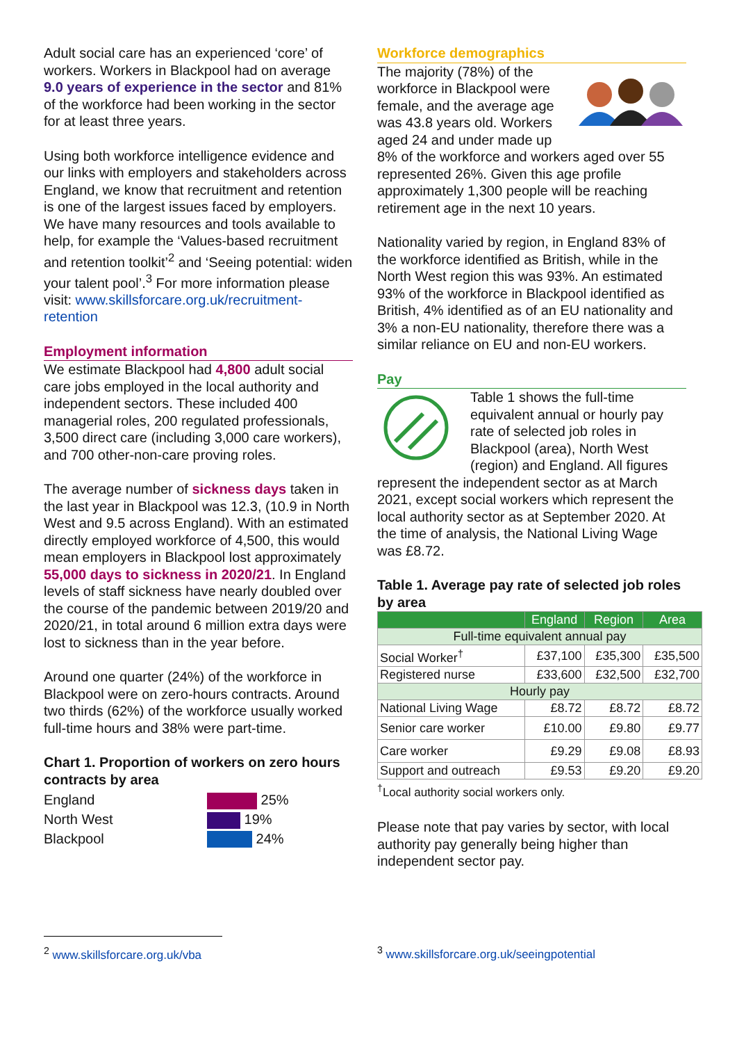Adult social care has an experienced ‘core’ of workers. Workers in Blackpool had on average 9.0 years of experience in the sector and 81% of the workforce had been working in the sector for at least three years.
Using both workforce intelligence evidence and our links with employers and stakeholders across England, we know that recruitment and retention is one of the largest issues faced by employers. We have many resources and tools available to help, for example the ‘Values-based recruitment and retention toolkit’<sup>2</sup> and ‘Seeing potential: widen your talent pool’.<sup>3</sup> For more information please visit: www.skillsforcare.org.uk/recruitment-retention
Employment information
We estimate Blackpool had 4,800 adult social care jobs employed in the local authority and independent sectors. These included 400 managerial roles, 200 regulated professionals, 3,500 direct care (including 3,000 care workers), and 700 other-non-care proving roles.
The average number of sickness days taken in the last year in Blackpool was 12.3, (10.9 in North West and 9.5 across England). With an estimated directly employed workforce of 4,500, this would mean employers in Blackpool lost approximately 55,000 days to sickness in 2020/21. In England levels of staff sickness have nearly doubled over the course of the pandemic between 2019/20 and 2020/21, in total around 6 million extra days were lost to sickness than in the year before.
Around one quarter (24%) of the workforce in Blackpool were on zero-hours contracts. Around two thirds (62%) of the workforce usually worked full-time hours and 38% were part-time.
Chart 1. Proportion of workers on zero hours contracts by area
England
25%
North West
19%
Blackpool
24%
Workforce demographics
The majority (78%) of the workforce in Blackpool were female, and the average age was 43.8 years old. Workers aged 24 and under made up 8% of the workforce and workers aged over 55 represented 26%. Given this age profile approximately 1,300 people will be reaching retirement age in the next 10 years.
Nationality varied by region, in England 83% of the workforce identified as British, while in the North West region this was 93%. An estimated 93% of the workforce in Blackpool identified as British, 4% identified as of an EU nationality and 3% a non-EU nationality, therefore there was a similar reliance on EU and non-EU workers.
Pay
Table 1 shows the full-time equivalent annual or hourly pay rate of selected job roles in Blackpool (area), North West (region) and England. All figures represent the independent sector as at March 2021, except social workers which represent the local authority sector as at September 2020. At the time of analysis, the National Living Wage was £8.72.
Table 1. Average pay rate of selected job roles by area
| | England | Region | Area |
| --- | --- | --- | --- |
| Full-time equivalent annual pay | | | |
| Social Worker<sup>†</sup> | £37,100 | £35,300 | £35,500 |
| Registered nurse | £33,600 | £32,500 | £32,700 |
| Hourly pay | | | |
| National Living Wage | £8.72 | £8.72 | £8.72 |
| Senior care worker | £10.00 | £9.80 | £9.77 |
| Care worker | £9.29 | £9.08 | £8.93 |
| Support and outreach | £9.53 | £9.20 | £9.20 |
<sup>†</sup> Local authority social workers only.
Please note that pay varies by sector, with local authority pay generally being higher than independent sector pay.
<sup>2</sup> www.skillsforcare.org.uk/vba <sup>3</sup> www.skillsforcare.org.uk/seeingpotential